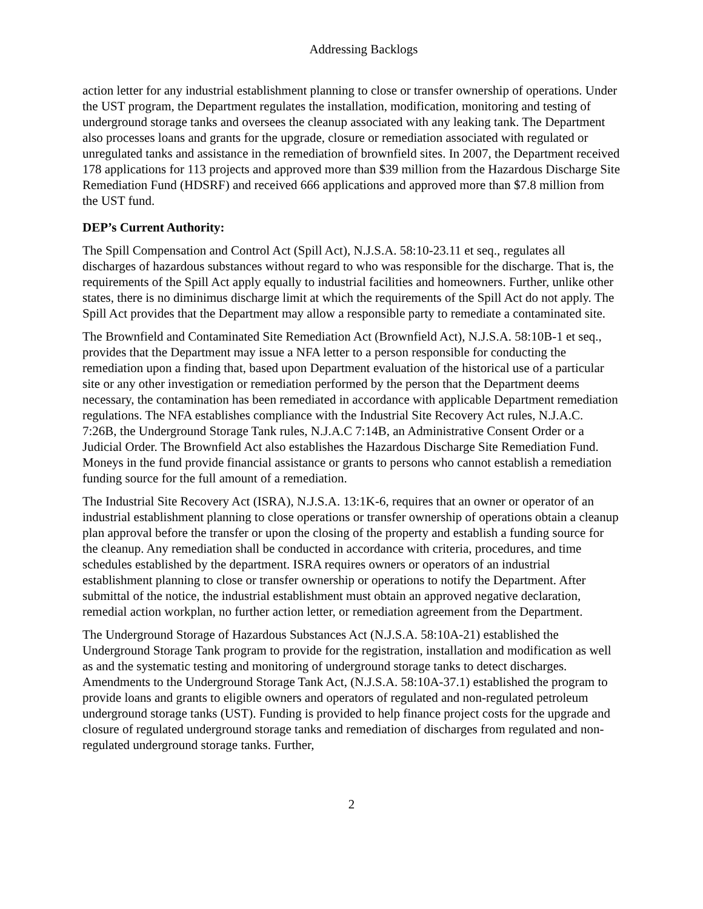Addressing Backlogs
action letter for any industrial establishment planning to close or transfer ownership of operations. Under the UST program, the Department regulates the installation, modification, monitoring and testing of underground storage tanks and oversees the cleanup associated with any leaking tank. The Department also processes loans and grants for the upgrade, closure or remediation associated with regulated or unregulated tanks and assistance in the remediation of brownfield sites. In 2007, the Department received 178 applications for 113 projects and approved more than $39 million from the Hazardous Discharge Site Remediation Fund (HDSRF) and received 666 applications and approved more than $7.8 million from the UST fund.
DEP’s Current Authority:
The Spill Compensation and Control Act (Spill Act), N.J.S.A. 58:10-23.11 et seq., regulates all discharges of hazardous substances without regard to who was responsible for the discharge. That is, the requirements of the Spill Act apply equally to industrial facilities and homeowners. Further, unlike other states, there is no diminimus discharge limit at which the requirements of the Spill Act do not apply. The Spill Act provides that the Department may allow a responsible party to remediate a contaminated site.
The Brownfield and Contaminated Site Remediation Act (Brownfield Act), N.J.S.A. 58:10B-1 et seq., provides that the Department may issue a NFA letter to a person responsible for conducting the remediation upon a finding that, based upon Department evaluation of the historical use of a particular site or any other investigation or remediation performed by the person that the Department deems necessary, the contamination has been remediated in accordance with applicable Department remediation regulations. The NFA establishes compliance with the Industrial Site Recovery Act rules, N.J.A.C. 7:26B, the Underground Storage Tank rules, N.J.A.C 7:14B, an Administrative Consent Order or a Judicial Order. The Brownfield Act also establishes the Hazardous Discharge Site Remediation Fund. Moneys in the fund provide financial assistance or grants to persons who cannot establish a remediation funding source for the full amount of a remediation.
The Industrial Site Recovery Act (ISRA), N.J.S.A. 13:1K-6, requires that an owner or operator of an industrial establishment planning to close operations or transfer ownership of operations obtain a cleanup plan approval before the transfer or upon the closing of the property and establish a funding source for the cleanup. Any remediation shall be conducted in accordance with criteria, procedures, and time schedules established by the department. ISRA requires owners or operators of an industrial establishment planning to close or transfer ownership or operations to notify the Department. After submittal of the notice, the industrial establishment must obtain an approved negative declaration, remedial action workplan, no further action letter, or remediation agreement from the Department.
The Underground Storage of Hazardous Substances Act (N.J.S.A. 58:10A-21) established the Underground Storage Tank program to provide for the registration, installation and modification as well as and the systematic testing and monitoring of underground storage tanks to detect discharges. Amendments to the Underground Storage Tank Act, (N.J.S.A. 58:10A-37.1) established the program to provide loans and grants to eligible owners and operators of regulated and non-regulated petroleum underground storage tanks (UST). Funding is provided to help finance project costs for the upgrade and closure of regulated underground storage tanks and remediation of discharges from regulated and non-regulated underground storage tanks. Further,
2